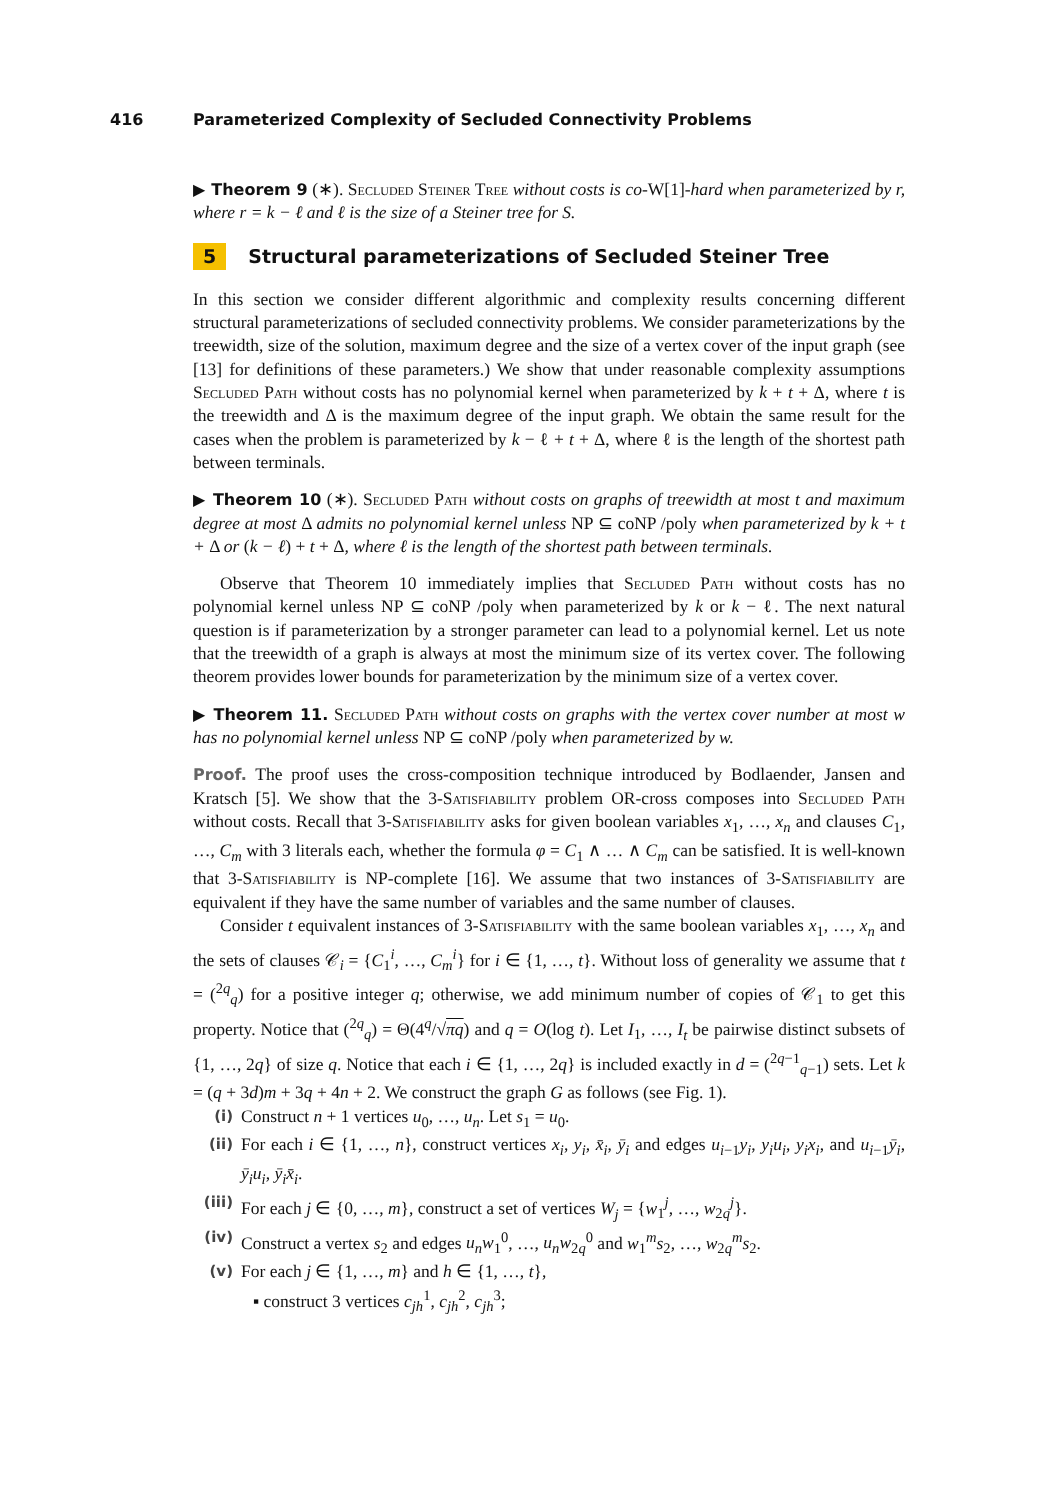416 Parameterized Complexity of Secluded Connectivity Problems
▶ Theorem 9 (∗). Secluded Steiner Tree without costs is co-W[1]-hard when parameterized by r, where r = k − ℓ and ℓ is the size of a Steiner tree for S.
5 Structural parameterizations of Secluded Steiner Tree
In this section we consider different algorithmic and complexity results concerning different structural parameterizations of secluded connectivity problems. We consider parameterizations by the treewidth, size of the solution, maximum degree and the size of a vertex cover of the input graph (see [13] for definitions of these parameters.) We show that under reasonable complexity assumptions Secluded Path without costs has no polynomial kernel when parameterized by k + t + Δ, where t is the treewidth and Δ is the maximum degree of the input graph. We obtain the same result for the cases when the problem is parameterized by k − ℓ + t + Δ, where ℓ is the length of the shortest path between terminals.
▶ Theorem 10 (∗). Secluded Path without costs on graphs of treewidth at most t and maximum degree at most Δ admits no polynomial kernel unless NP ⊆ coNP /poly when parameterized by k + t + Δ or (k − ℓ) + t + Δ, where ℓ is the length of the shortest path between terminals.
Observe that Theorem 10 immediately implies that Secluded Path without costs has no polynomial kernel unless NP ⊆ coNP /poly when parameterized by k or k − ℓ. The next natural question is if parameterization by a stronger parameter can lead to a polynomial kernel. Let us note that the treewidth of a graph is always at most the minimum size of its vertex cover. The following theorem provides lower bounds for parameterization by the minimum size of a vertex cover.
▶ Theorem 11. Secluded Path without costs on graphs with the vertex cover number at most w has no polynomial kernel unless NP ⊆ coNP /poly when parameterized by w.
Proof. The proof uses the cross-composition technique introduced by Bodlaender, Jansen and Kratsch [5]. We show that the 3-Satisfiability problem OR-cross composes into Secluded Path without costs. Recall that 3-Satisfiability asks for given boolean variables x<sub>1</sub>, …, x<sub>n</sub> and clauses C<sub>1</sub>, …, C<sub>m</sub> with 3 literals each, whether the formula φ = C<sub>1</sub> ∧ … ∧ C<sub>m</sub> can be satisfied. It is well-known that 3-Satisfiability is NP-complete [16]. We assume that two instances of 3-Satisfiability are equivalent if they have the same number of variables and the same number of clauses.
Consider t equivalent instances of 3-Satisfiability with the same boolean variables x<sub>1</sub>, …, x<sub>n</sub> and the sets of clauses 𝒞<sub>i</sub> = {C<sub>1</sub><sup>i</sup>, …, C<sub>m</sub><sup>i</sup>} for i ∈ {1, …, t}. Without loss of generality we assume that t = (<sup>2q</sup><sub>q</sub>) for a positive integer q; otherwise, we add minimum number of copies of 𝒞<sub>1</sub> to get this property. Notice that (<sup>2q</sup><sub>q</sub>) = Θ(4<sup>q</sup>/√πq) and q = O(log t). Let I<sub>1</sub>, …, I<sub>t</sub> be pairwise distinct subsets of {1, …, 2q} of size q. Notice that each i ∈ {1, …, 2q} is included exactly in d = (<sup>2q−1</sup><sub>q−1</sub>) sets. Let k = (q + 3d)m + 3q + 4n + 2. We construct the graph G as follows (see Fig. 1).
(i) Construct n + 1 vertices u<sub>0</sub>, …, u<sub>n</sub>. Let s<sub>1</sub> = u<sub>0</sub>.
(ii) For each i ∈ {1, …, n}, construct vertices x<sub>i</sub>, y<sub>i</sub>, x̄<sub>i</sub>, ȳ<sub>i</sub> and edges u<sub>i−1</sub>y<sub>i</sub>, y<sub>i</sub>u<sub>i</sub>, y<sub>i</sub>x<sub>i</sub>, and u<sub>i−1</sub>ȳ<sub>i</sub>, ȳ<sub>i</sub>u<sub>i</sub>, ȳ<sub>i</sub>x̄<sub>i</sub>.
(iii) For each j ∈ {0, …, m}, construct a set of vertices W<sub>j</sub> = {w<sub>1</sub><sup>j</sup>, …, w<sub>2q</sub><sup>j</sup>}.
(iv) Construct a vertex s<sub>2</sub> and edges u<sub>n</sub>w<sub>1</sub><sup>0</sup>, …, u<sub>n</sub>w<sub>2q</sub><sup>0</sup> and w<sub>1</sub><sup>m</sup>s<sub>2</sub>, …, w<sub>2q</sub><sup>m</sup>s<sub>2</sub>.
(v) For each j ∈ {1, …, m} and h ∈ {1, …, t},
▪ construct 3 vertices c<sub>jh</sub><sup>1</sup>, c<sub>jh</sub><sup>2</sup>, c<sub>jh</sub><sup>3</sup>;